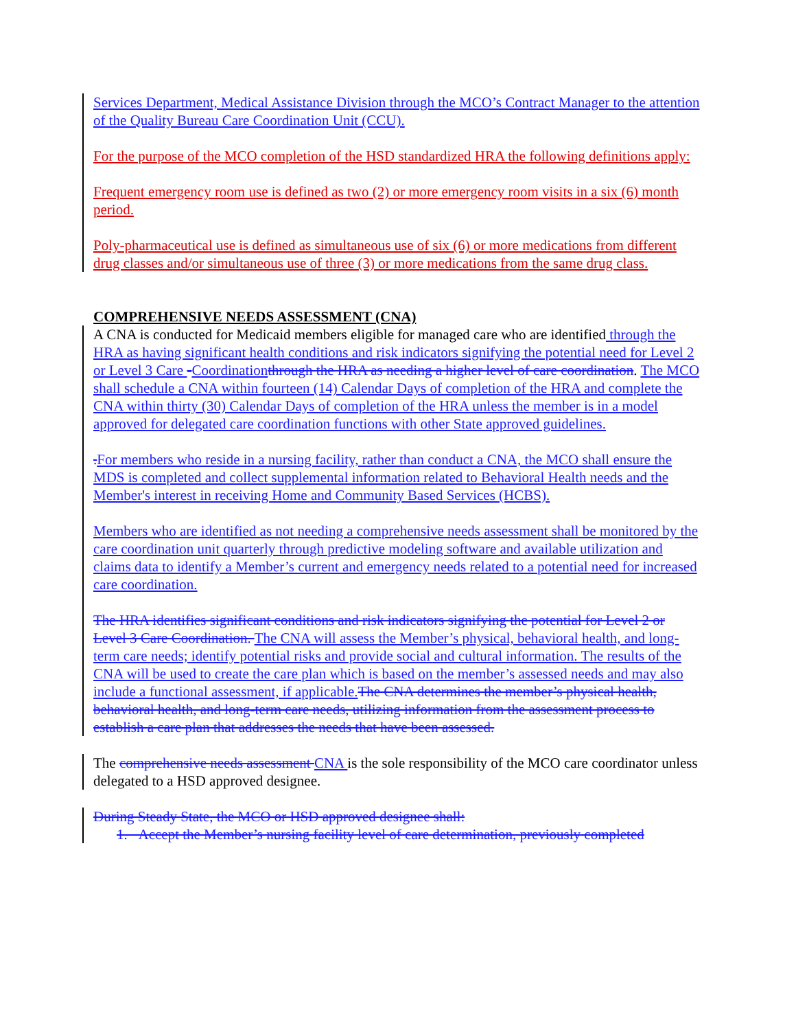Services Department, Medical Assistance Division through the MCO’s Contract Manager to the attention of the Quality Bureau Care Coordination Unit (CCU).
For the purpose of the MCO completion of the HSD standardized HRA the following definitions apply:
Frequent emergency room use is defined as two (2) or more emergency room visits in a six (6) month period.
Poly-pharmaceutical use is defined as simultaneous use of six (6) or more medications from different drug classes and/or simultaneous use of three (3) or more medications from the same drug class.
COMPREHENSIVE NEEDS ASSESSMENT (CNA)
A CNA is conducted for Medicaid members eligible for managed care who are identified through the HRA as having significant health conditions and risk indicators signifying the potential need for Level 2 or Level 3 Care -Coordination through the HRA as needing a higher level of care coordination. The MCO shall schedule a CNA within fourteen (14) Calendar Days of completion of the HRA and complete the CNA within thirty (30) Calendar Days of completion of the HRA unless the member is in a model approved for delegated care coordination functions with other State approved guidelines.
. For members who reside in a nursing facility, rather than conduct a CNA, the MCO shall ensure the MDS is completed and collect supplemental information related to Behavioral Health needs and the Member's interest in receiving Home and Community Based Services (HCBS).
Members who are identified as not needing a comprehensive needs assessment shall be monitored by the care coordination unit quarterly through predictive modeling software and available utilization and claims data to identify a Member’s current and emergency needs related to a potential need for increased care coordination.
The HRA identifies significant conditions and risk indicators signifying the potential for Level 2 or Level 3 Care Coordination. The CNA will assess the Member’s physical, behavioral health, and long-term care needs; identify potential risks and provide social and cultural information. The results of the CNA will be used to create the care plan which is based on the member’s assessed needs and may also include a functional assessment, if applicable. The CNA determines the member’s physical health, behavioral health, and long-term care needs, utilizing information from the assessment process to establish a care plan that addresses the needs that have been assessed.
The comprehensive needs assessment CNA is the sole responsibility of the MCO care coordinator unless delegated to a HSD approved designee.
During Steady State, the MCO or HSD approved designee shall:
1. Accept the Member’s nursing facility level of care determination, previously completed